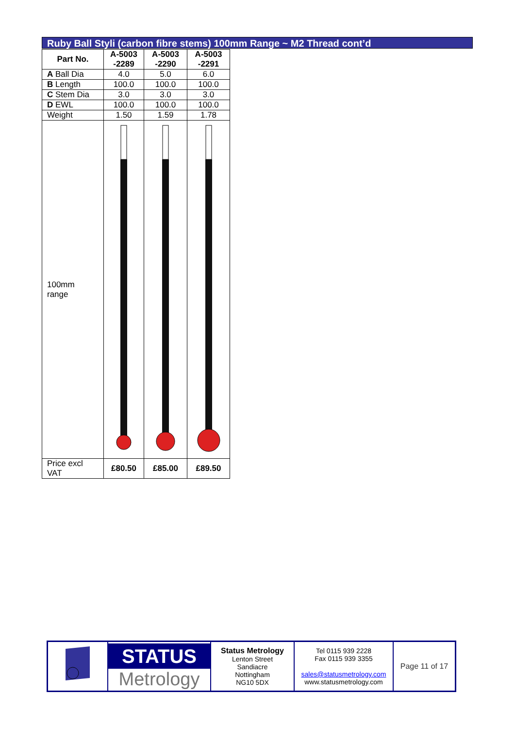Ruby Ball Styli (carbon fibre stems) 100mm Range ~ M2 Thread cont’d
| Part No. | A-5003 -2289 | A-5003 -2290 | A-5003 -2291 |
| --- | --- | --- | --- |
| A Ball Dia | 4.0 | 5.0 | 6.0 |
| B Length | 100.0 | 100.0 | 100.0 |
| C Stem Dia | 3.0 | 3.0 | 3.0 |
| D EWL | 100.0 | 100.0 | 100.0 |
| Weight | 1.50 | 1.59 | 1.78 |
| 100mm range | | | |
| Price excl VAT | £80.50 | £85.00 | £89.50 |
| | STATUS Metrology | Status Metrology Lenton Street Sandiacre Nottingham NG10 5DX | Tel 0115 939 2228 Fax 0115 939 3355 sales@statusmetrology.com www.statusmetrology.com | Page 11 of 17 |